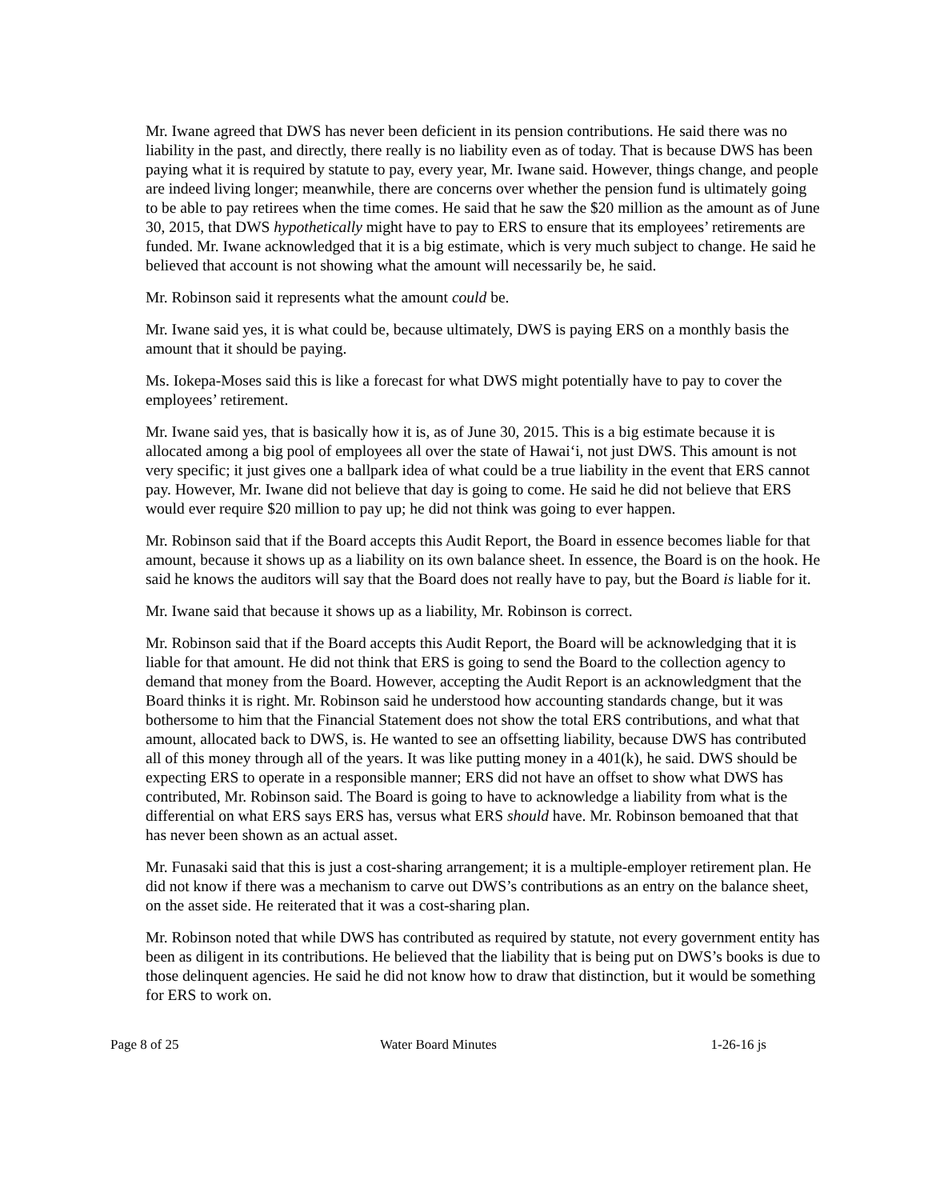Mr. Iwane agreed that DWS has never been deficient in its pension contributions. He said there was no liability in the past, and directly, there really is no liability even as of today. That is because DWS has been paying what it is required by statute to pay, every year, Mr. Iwane said. However, things change, and people are indeed living longer; meanwhile, there are concerns over whether the pension fund is ultimately going to be able to pay retirees when the time comes. He said that he saw the $20 million as the amount as of June 30, 2015, that DWS hypothetically might have to pay to ERS to ensure that its employees’ retirements are funded. Mr. Iwane acknowledged that it is a big estimate, which is very much subject to change. He said he believed that account is not showing what the amount will necessarily be, he said.
Mr. Robinson said it represents what the amount could be.
Mr. Iwane said yes, it is what could be, because ultimately, DWS is paying ERS on a monthly basis the amount that it should be paying.
Ms. Iokepa-Moses said this is like a forecast for what DWS might potentially have to pay to cover the employees’ retirement.
Mr. Iwane said yes, that is basically how it is, as of June 30, 2015. This is a big estimate because it is allocated among a big pool of employees all over the state of Hawai‘i, not just DWS. This amount is not very specific; it just gives one a ballpark idea of what could be a true liability in the event that ERS cannot pay. However, Mr. Iwane did not believe that day is going to come. He said he did not believe that ERS would ever require $20 million to pay up; he did not think was going to ever happen.
Mr. Robinson said that if the Board accepts this Audit Report, the Board in essence becomes liable for that amount, because it shows up as a liability on its own balance sheet. In essence, the Board is on the hook. He said he knows the auditors will say that the Board does not really have to pay, but the Board is liable for it.
Mr. Iwane said that because it shows up as a liability, Mr. Robinson is correct.
Mr. Robinson said that if the Board accepts this Audit Report, the Board will be acknowledging that it is liable for that amount. He did not think that ERS is going to send the Board to the collection agency to demand that money from the Board. However, accepting the Audit Report is an acknowledgment that the Board thinks it is right. Mr. Robinson said he understood how accounting standards change, but it was bothersome to him that the Financial Statement does not show the total ERS contributions, and what that amount, allocated back to DWS, is. He wanted to see an offsetting liability, because DWS has contributed all of this money through all of the years. It was like putting money in a 401(k), he said. DWS should be expecting ERS to operate in a responsible manner; ERS did not have an offset to show what DWS has contributed, Mr. Robinson said. The Board is going to have to acknowledge a liability from what is the differential on what ERS says ERS has, versus what ERS should have. Mr. Robinson bemoaned that that has never been shown as an actual asset.
Mr. Funasaki said that this is just a cost-sharing arrangement; it is a multiple-employer retirement plan. He did not know if there was a mechanism to carve out DWS’s contributions as an entry on the balance sheet, on the asset side. He reiterated that it was a cost-sharing plan.
Mr. Robinson noted that while DWS has contributed as required by statute, not every government entity has been as diligent in its contributions. He believed that the liability that is being put on DWS’s books is due to those delinquent agencies. He said he did not know how to draw that distinction, but it would be something for ERS to work on.
Page 8 of 25 Water Board Minutes 1-26-16 js